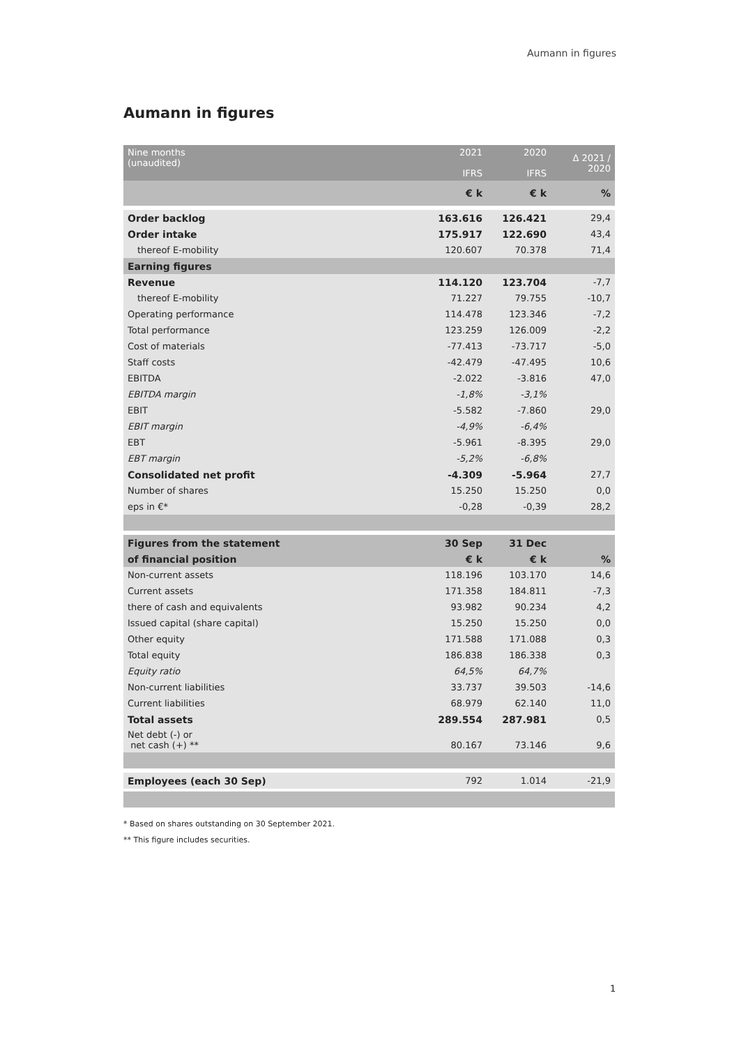Aumann in figures
Aumann in figures
| Nine months (unaudited) | 2021 IFRS | 2020 IFRS | Δ 2021 / 2020 |
| | € k | € k | % |
| Order backlog | 163.616 | 126.421 | 29,4 |
| Order intake | 175.917 | 122.690 | 43,4 |
| thereof E-mobility | 120.607 | 70.378 | 71,4 |
| Earning figures | | | |
| Revenue | 114.120 | 123.704 | -7,7 |
| thereof E-mobility | 71.227 | 79.755 | -10,7 |
| Operating performance | 114.478 | 123.346 | -7,2 |
| Total performance | 123.259 | 126.009 | -2,2 |
| Cost of materials | -77.413 | -73.717 | -5,0 |
| Staff costs | -42.479 | -47.495 | 10,6 |
| EBITDA | -2.022 | -3.816 | 47,0 |
| EBITDA margin | -1,8% | -3,1% | |
| EBIT | -5.582 | -7.860 | 29,0 |
| EBIT margin | -4,9% | -6,4% | |
| EBT | -5.961 | -8.395 | 29,0 |
| EBT margin | -5,2% | -6,8% | |
| Consolidated net profit | -4.309 | -5.964 | 27,7 |
| Number of shares | 15.250 | 15.250 | 0,0 |
| eps in €* | -0,28 | -0,39 | 28,2 |
| Figures from the statement | 30 Sep | 31 Dec | |
| of financial position | € k | € k | % |
| Non-current assets | 118.196 | 103.170 | 14,6 |
| Current assets | 171.358 | 184.811 | -7,3 |
| there of cash and equivalents | 93.982 | 90.234 | 4,2 |
| Issued capital (share capital) | 15.250 | 15.250 | 0,0 |
| Other equity | 171.588 | 171.088 | 0,3 |
| Total equity | 186.838 | 186.338 | 0,3 |
| Equity ratio | 64,5% | 64,7% | |
| Non-current liabilities | 33.737 | 39.503 | -14,6 |
| Current liabilities | 68.979 | 62.140 | 11,0 |
| Total assets | 289.554 | 287.981 | 0,5 |
| Net debt (-) or net cash (+) ** | 80.167 | 73.146 | 9,6 |
| Employees (each 30 Sep) | 792 | 1.014 | -21,9 |
* Based on shares outstanding on 30 September 2021.
** This figure includes securities.
1